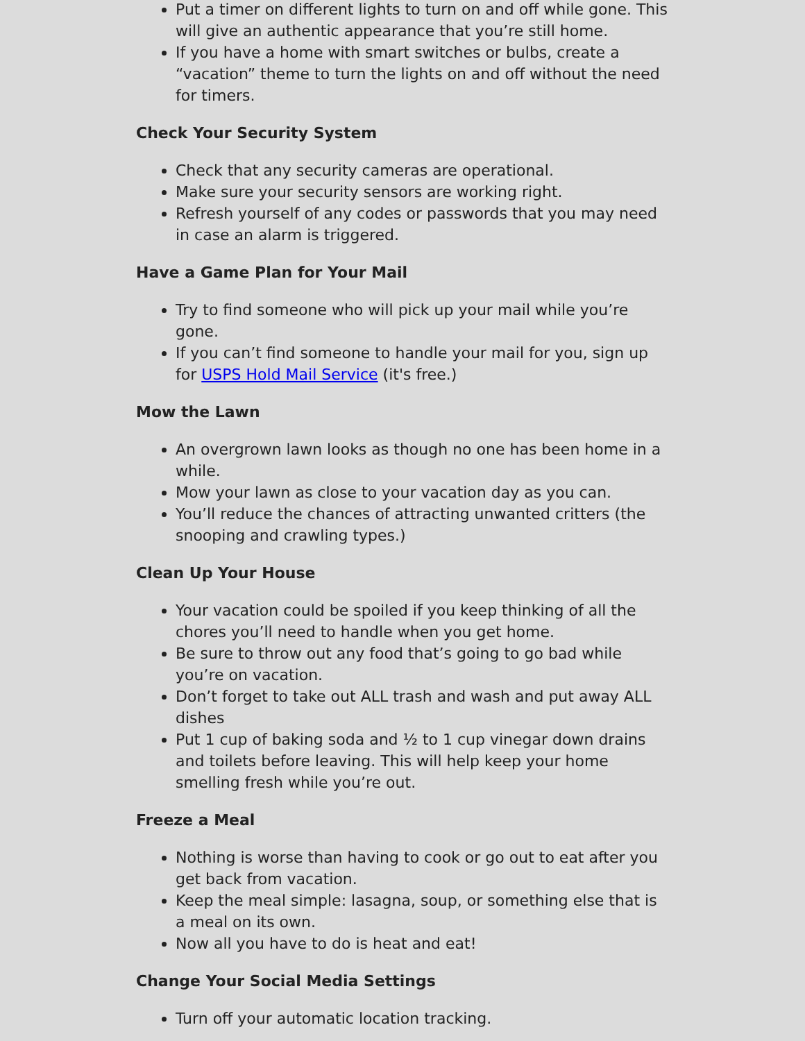Put a timer on different lights to turn on and off while gone. This will give an authentic appearance that you’re still home.
If you have a home with smart switches or bulbs, create a “vacation” theme to turn the lights on and off without the need for timers.
Check Your Security System
Check that any security cameras are operational.
Make sure your security sensors are working right.
Refresh yourself of any codes or passwords that you may need in case an alarm is triggered.
Have a Game Plan for Your Mail
Try to find someone who will pick up your mail while you’re gone.
If you can’t find someone to handle your mail for you, sign up for USPS Hold Mail Service (it's free.)
Mow the Lawn
An overgrown lawn looks as though no one has been home in a while.
Mow your lawn as close to your vacation day as you can.
You’ll reduce the chances of attracting unwanted critters (the snooping and crawling types.)
Clean Up Your House
Your vacation could be spoiled if you keep thinking of all the chores you’ll need to handle when you get home.
Be sure to throw out any food that’s going to go bad while you’re on vacation.
Don’t forget to take out ALL trash and wash and put away ALL dishes
Put 1 cup of baking soda and ½ to 1 cup vinegar down drains and toilets before leaving. This will help keep your home smelling fresh while you’re out.
Freeze a Meal
Nothing is worse than having to cook or go out to eat after you get back from vacation.
Keep the meal simple: lasagna, soup, or something else that is a meal on its own.
Now all you have to do is heat and eat!
Change Your Social Media Settings
Turn off your automatic location tracking.